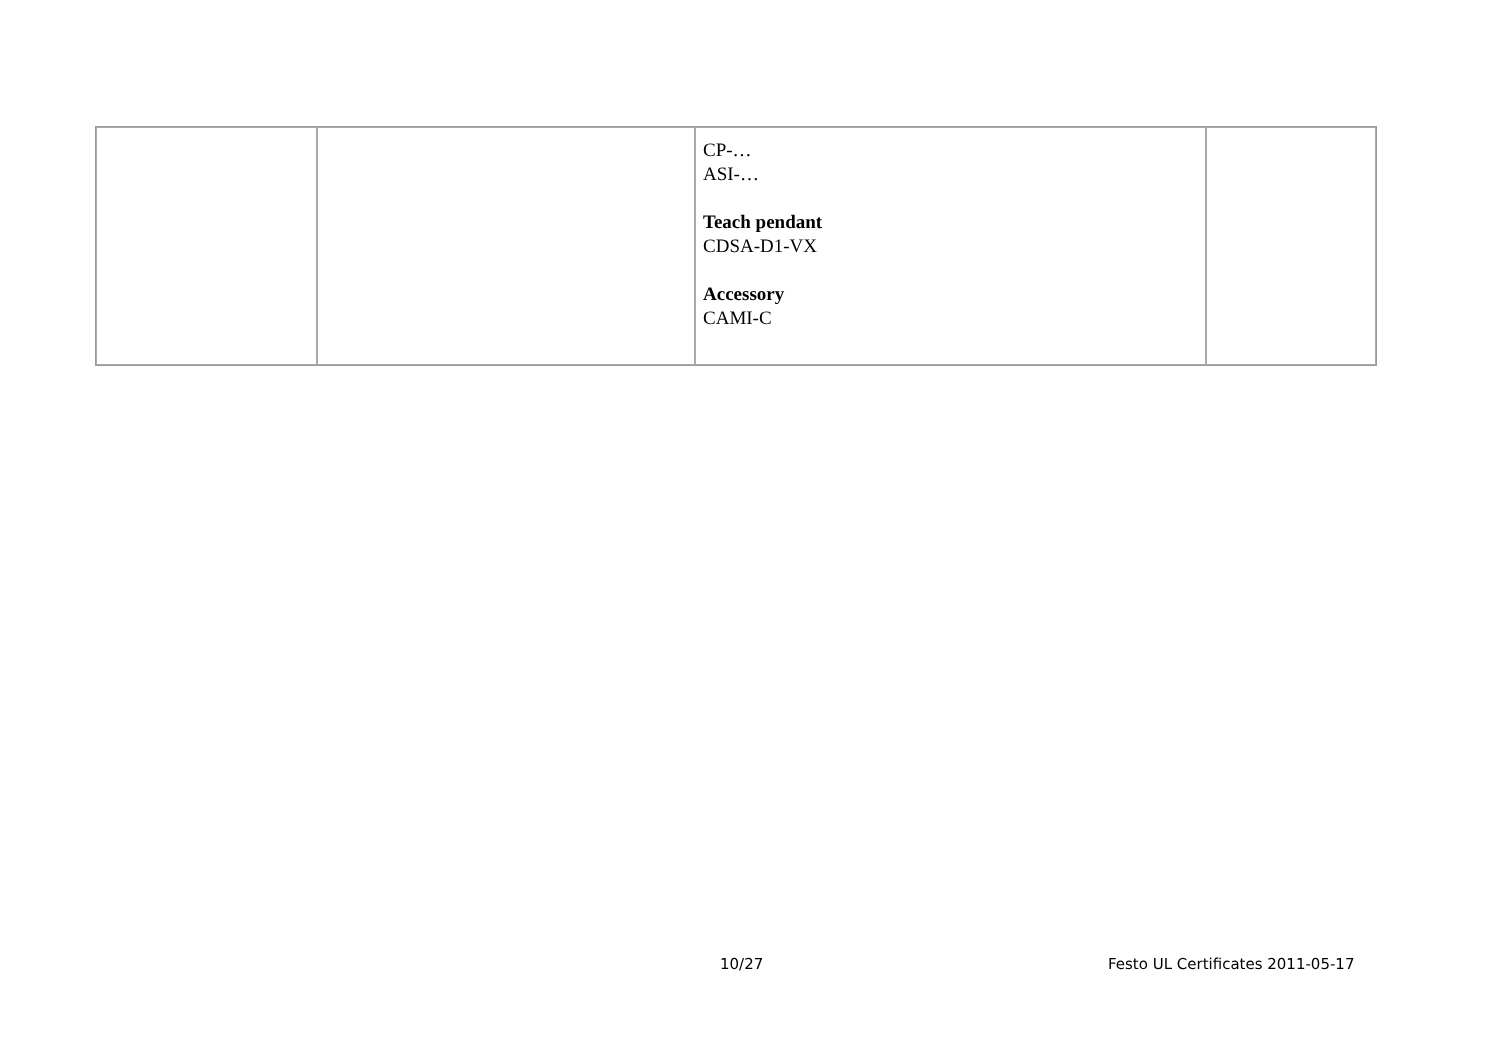| | | CP-… ASI-… Teach pendant CDSA-D1-VX Accessory CAMI-C | |
10/27 Festo UL Certificates 2011-05-17